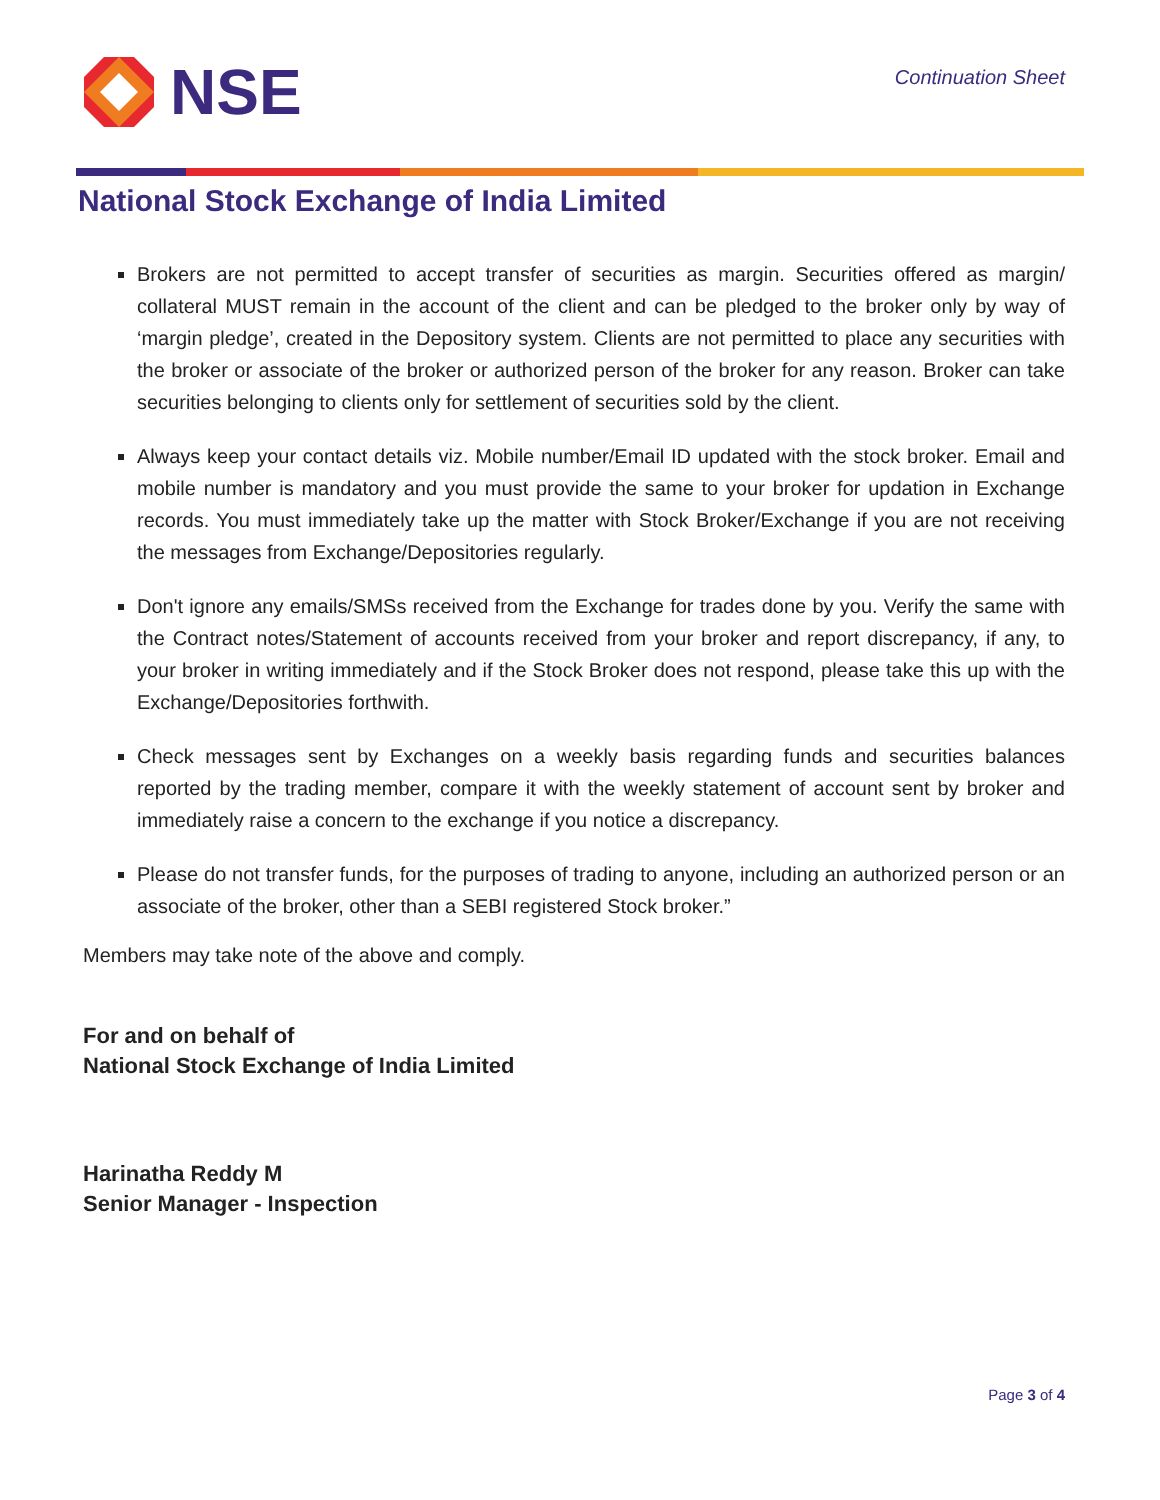NSE
Continuation Sheet
National Stock Exchange of India Limited
Brokers are not permitted to accept transfer of securities as margin. Securities offered as margin/ collateral MUST remain in the account of the client and can be pledged to the broker only by way of ‘margin pledge’, created in the Depository system. Clients are not permitted to place any securities with the broker or associate of the broker or authorized person of the broker for any reason. Broker can take securities belonging to clients only for settlement of securities sold by the client.
Always keep your contact details viz. Mobile number/Email ID updated with the stock broker. Email and mobile number is mandatory and you must provide the same to your broker for updation in Exchange records. You must immediately take up the matter with Stock Broker/Exchange if you are not receiving the messages from Exchange/Depositories regularly.
Don't ignore any emails/SMSs received from the Exchange for trades done by you. Verify the same with the Contract notes/Statement of accounts received from your broker and report discrepancy, if any, to your broker in writing immediately and if the Stock Broker does not respond, please take this up with the Exchange/Depositories forthwith.
Check messages sent by Exchanges on a weekly basis regarding funds and securities balances reported by the trading member, compare it with the weekly statement of account sent by broker and immediately raise a concern to the exchange if you notice a discrepancy.
Please do not transfer funds, for the purposes of trading to anyone, including an authorized person or an associate of the broker, other than a SEBI registered Stock broker.”
Members may take note of the above and comply.
For and on behalf of
National Stock Exchange of India Limited
Harinatha Reddy M
Senior Manager - Inspection
Page 3 of 4